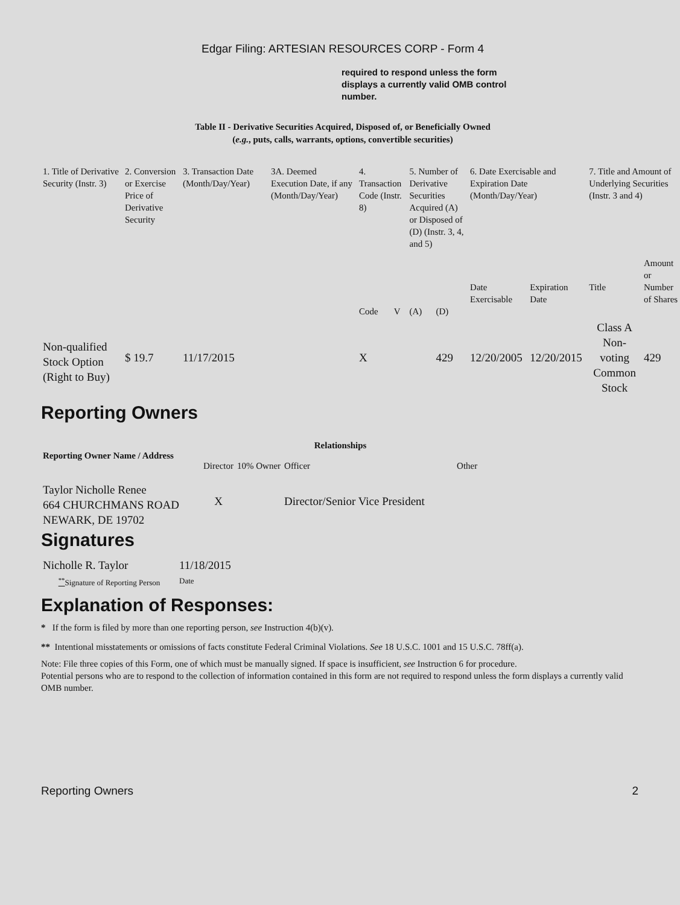Edgar Filing: ARTESIAN RESOURCES CORP - Form 4
required to respond unless the form displays a currently valid OMB control number.
Table II - Derivative Securities Acquired, Disposed of, or Beneficially Owned
(e.g., puts, calls, warrants, options, convertible securities)
| 1. Title of Derivative Security (Instr. 3) | 2. Conversion or Exercise Price of Derivative Security | 3. Transaction Date (Month/Day/Year) | 3A. Deemed Execution Date, if any (Month/Day/Year) | 4. Transaction Code (Instr. 8) | | 5. Number of Derivative Securities Acquired (A) or Disposed of (D) (Instr. 3, 4, and 5) | | 6. Date Exercisable and Expiration Date (Month/Day/Year) | | 7. Title and Amount of Underlying Securities (Instr. 3 and 4) | |
| | | | | Code | V | (A) | (D) | Date Exercisable | Expiration Date | Title | Amount or Number of Shares |
| Non-qualified Stock Option (Right to Buy) | $ 19.7 | 11/17/2015 | | X | | | 429 | 12/20/2005 | 12/20/2015 | Class A Non-voting Common Stock | 429 |
Reporting Owners
| Reporting Owner Name / Address | Relationships | | | |
| --- | --- | --- | --- | --- |
| | Director | 10% Owner | Officer | Other |
| Taylor Nicholle Renee 664 CHURCHMANS ROAD NEWARK, DE 19702 | X | | Director/Senior Vice President | |
Signatures
| Nicholle R. Taylor | 11/18/2015 |
| <sup>**</sup> Signature of Reporting Person | Date |
Explanation of Responses:
* If the form is filed by more than one reporting person, see Instruction 4(b)(v).
** Intentional misstatements or omissions of facts constitute Federal Criminal Violations. See 18 U.S.C. 1001 and 15 U.S.C. 78ff(a).
Note: File three copies of this Form, one of which must be manually signed. If space is insufficient, see Instruction 6 for procedure.
Potential persons who are to respond to the collection of information contained in this form are not required to respond unless the form displays a currently valid OMB number.
Reporting Owners 2